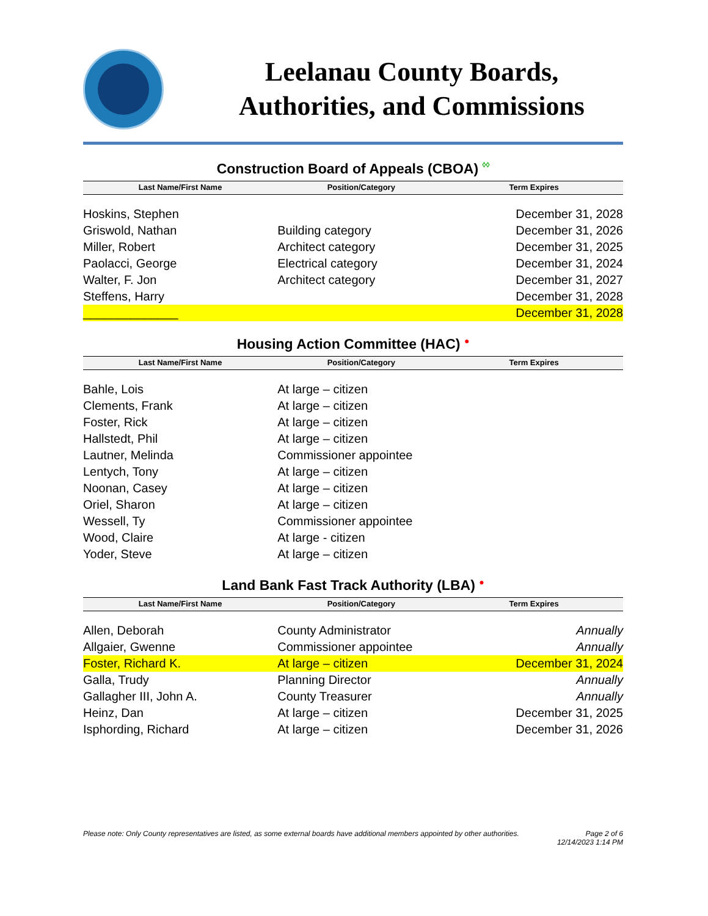Leelanau County Boards,
Authorities, and Commissions
Construction Board of Appeals (CBOA) ◊◊
| Last Name/First Name | Position/Category | Term Expires |
| --- | --- | --- |
| Hoskins, Stephen | | December 31, 2028 |
| Griswold, Nathan | Building category | December 31, 2026 |
| Miller, Robert | Architect category | December 31, 2025 |
| Paolacci, George | Electrical category | December 31, 2024 |
| Walter, F. Jon | Architect category | December 31, 2027 |
| Steffens, Harry | | December 31, 2028 |
| ______________ | | December 31, 2028 |
Housing Action Committee (HAC) ●
| Last Name/First Name | Position/Category | Term Expires |
| --- | --- | --- |
| Bahle, Lois | At large – citizen | |
| Clements, Frank | At large – citizen | |
| Foster, Rick | At large – citizen | |
| Hallstedt, Phil | At large – citizen | |
| Lautner, Melinda | Commissioner appointee | |
| Lentych, Tony | At large – citizen | |
| Noonan, Casey | At large – citizen | |
| Oriel, Sharon | At large – citizen | |
| Wessell, Ty | Commissioner appointee | |
| Wood, Claire | At large - citizen | |
| Yoder, Steve | At large – citizen | |
Land Bank Fast Track Authority (LBA) ●
| Last Name/First Name | Position/Category | Term Expires |
| --- | --- | --- |
| Allen, Deborah | County Administrator | Annually |
| Allgaier, Gwenne | Commissioner appointee | Annually |
| Foster, Richard K. | At large – citizen | December 31, 2024 |
| Galla, Trudy | Planning Director | Annually |
| Gallagher III, John A. | County Treasurer | Annually |
| Heinz, Dan | At large – citizen | December 31, 2025 |
| Isphording, Richard | At large – citizen | December 31, 2026 |
Please note: Only County representatives are listed, as some external boards have additional members appointed by other authorities. Page 2 of 6
12/14/2023 1:14 PM